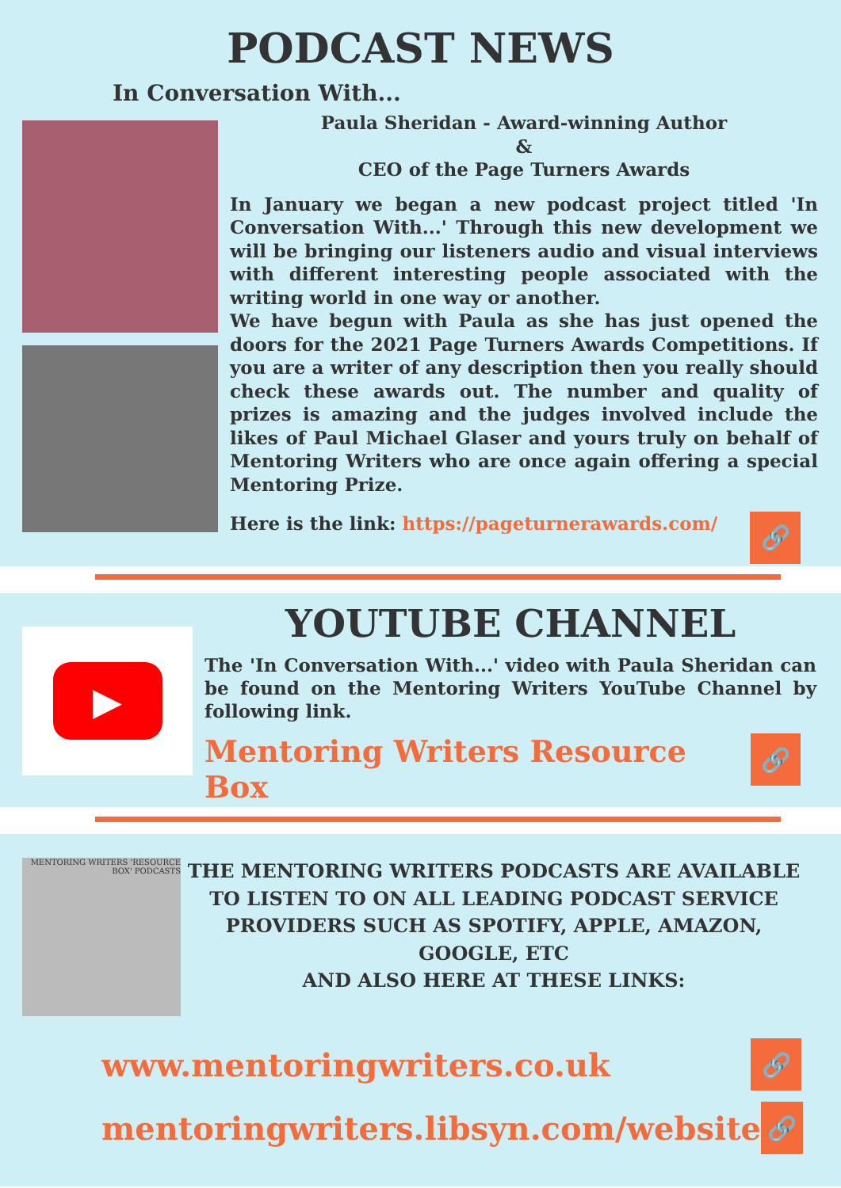PODCAST NEWS
In Conversation With...
Paula Sheridan - Award-winning Author
&
CEO of the Page Turners Awards
In January we began a new podcast project titled 'In Conversation With...' Through this new development we will be bringing our listeners audio and visual interviews with different interesting people associated with the writing world in one way or another.
We have begun with Paula as she has just opened the doors for the 2021 Page Turners Awards Competitions. If you are a writer of any description then you really should check these awards out. The number and quality of prizes is amazing and the judges involved include the likes of Paul Michael Glaser and yours truly on behalf of Mentoring Writers who are once again offering a special Mentoring Prize.
Here is the link: https://pageturnerawards.com/
🔗
▶
YOUTUBE CHANNEL
The 'In Conversation With...' video with Paula Sheridan can be found on the Mentoring Writers YouTube Channel by following link.
Mentoring Writers Resource Box
🔗
MENTORING WRITERS 'RESOURCE BOX' PODCASTS
THE MENTORING WRITERS PODCASTS ARE AVAILABLE TO LISTEN TO ON ALL LEADING PODCAST SERVICE PROVIDERS SUCH AS SPOTIFY, APPLE, AMAZON, GOOGLE, ETC
AND ALSO HERE AT THESE LINKS:
www.mentoringwriters.co.uk
🔗
mentoringwriters.libsyn.com/website
🔗